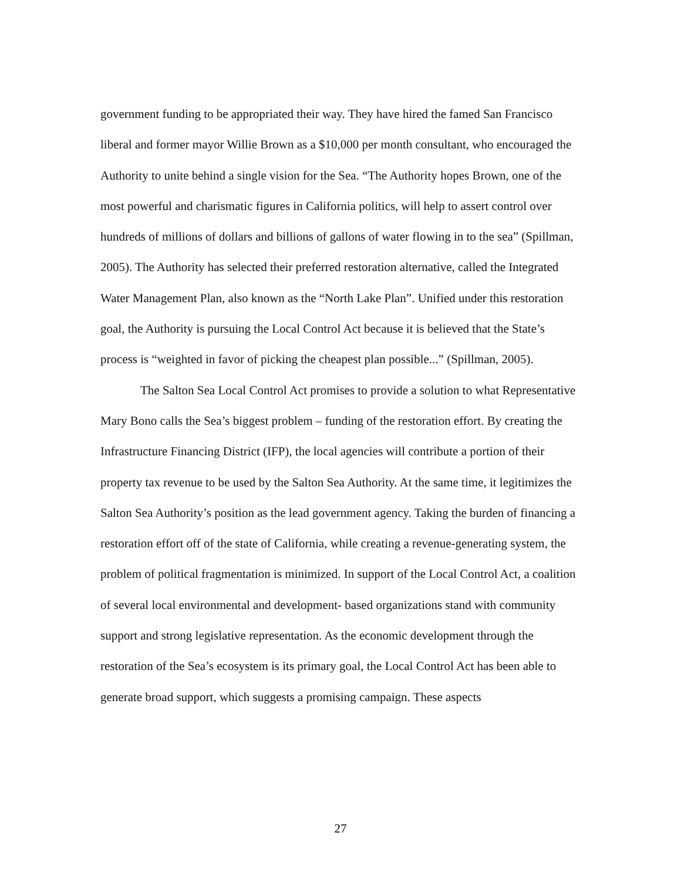government funding to be appropriated their way. They have hired the famed San Francisco liberal and former mayor Willie Brown as a $10,000 per month consultant, who encouraged the Authority to unite behind a single vision for the Sea. “The Authority hopes Brown, one of the most powerful and charismatic figures in California politics, will help to assert control over hundreds of millions of dollars and billions of gallons of water flowing in to the sea” (Spillman, 2005). The Authority has selected their preferred restoration alternative, called the Integrated Water Management Plan, also known as the “North Lake Plan”. Unified under this restoration goal, the Authority is pursuing the Local Control Act because it is believed that the State’s process is “weighted in favor of picking the cheapest plan possible...” (Spillman, 2005).
The Salton Sea Local Control Act promises to provide a solution to what Representative Mary Bono calls the Sea’s biggest problem – funding of the restoration effort. By creating the Infrastructure Financing District (IFP), the local agencies will contribute a portion of their property tax revenue to be used by the Salton Sea Authority. At the same time, it legitimizes the Salton Sea Authority’s position as the lead government agency. Taking the burden of financing a restoration effort off of the state of California, while creating a revenue-generating system, the problem of political fragmentation is minimized. In support of the Local Control Act, a coalition of several local environmental and development- based organizations stand with community support and strong legislative representation. As the economic development through the restoration of the Sea’s ecosystem is its primary goal, the Local Control Act has been able to generate broad support, which suggests a promising campaign. These aspects
27